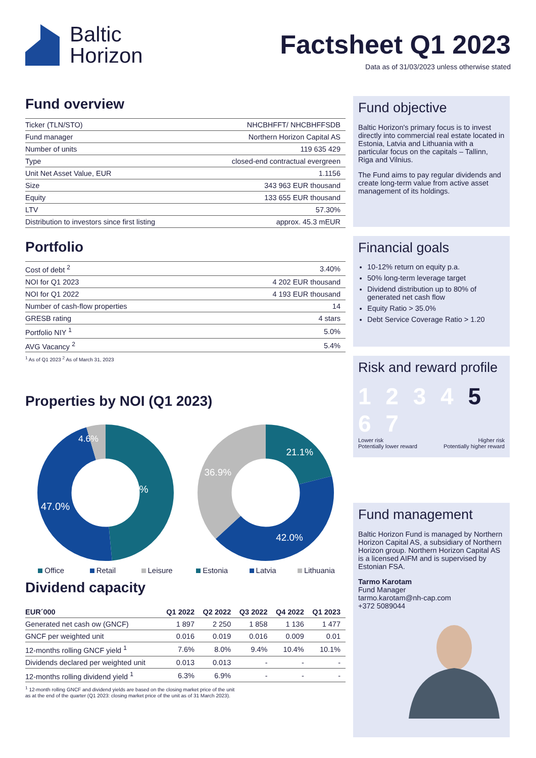Baltic
Horizon
Factsheet Q1 2023
Data as of 31/03/2023 unless otherwise stated
Fund overview
| Ticker (TLN/STO) | NHCBHFFT/ NHCBHFFSDB |
| Fund manager | Northern Horizon Capital AS |
| Number of units | 119 635 429 |
| Type | closed-end contractual evergreen |
| Unit Net Asset Value, EUR | 1.1156 |
| Size | 343 963 EUR thousand |
| Equity | 133 655 EUR thousand |
| LTV | 57.30% |
| Distribution to investors since first listing | approx. 45.3 mEUR |
Portfolio
| Cost of debt <sup>2</sup> | 3.40% |
| NOI for Q1 2023 | 4 202 EUR thousand |
| NOI for Q1 2022 | 4 193 EUR thousand |
| Number of cash-flow properties | 14 |
| GRESB rating | 4 stars |
| Portfolio NIY <sup>1</sup> | 5.0% |
| AVG Vacancy <sup>2</sup> | 5.4% |
<sup>1</sup> As of Q1 2023 <sup>2</sup> As of March 31, 2023
Properties by NOI (Q1 2023)
48.4%
47.0%
4.6%
21.1%
42.0%
36.9%
Office Retail Leisure Estonia Latvia Lithuania
Dividend capacity
| EUR´000 | Q1 2022 | Q2 2022 | Q3 2022 | Q4 2022 | Q1 2023 |
| --- | --- | --- | --- | --- | --- |
| Generated net cash ow (GNCF) | 1 897 | 2 250 | 1 858 | 1 136 | 1 477 |
| GNCF per weighted unit | 0.016 | 0.019 | 0.016 | 0.009 | 0.01 |
| 12-months rolling GNCF yield <sup>1</sup> | 7.6% | 8.0% | 9.4% | 10.4% | 10.1% |
| Dividends declared per weighted unit | 0.013 | 0.013 | - | - | - |
| 12-months rolling dividend yield <sup>1</sup> | 6.3% | 6.9% | - | - | - |
<sup>1</sup> 12-month rolling GNCF and dividend yields are based on the closing market price of the unit
as at the end of the quarter (Q1 2023: closing market price of the unit as of 31 March 2023).
Fund objective
Baltic Horizon's primary focus is to invest directly into commercial real estate located in Estonia, Latvia and Lithuania with a particular focus on the capitals – Tallinn, Riga and Vilnius.
The Fund aims to pay regular dividends and create long-term value from active asset management of its holdings.
Financial goals
10-12% return on equity p.a.
50% long-term leverage target
Dividend distribution up to 80% of generated net cash flow
Equity Ratio > 35.0%
Debt Service Coverage Ratio > 1.20
Risk and reward profile
1 2 3 4 5 6 7
Lower risk Higher risk
Potentially lower reward Potentially higher reward
Fund management
Baltic Horizon Fund is managed by Northern Horizon Capital AS, a subsidiary of Northern Horizon group. Northern Horizon Capital AS is a licensed AIFM and is supervised by Estonian FSA.
Tarmo Karotam
Fund Manager
tarmo.karotam@nh-cap.com
+372 5089044